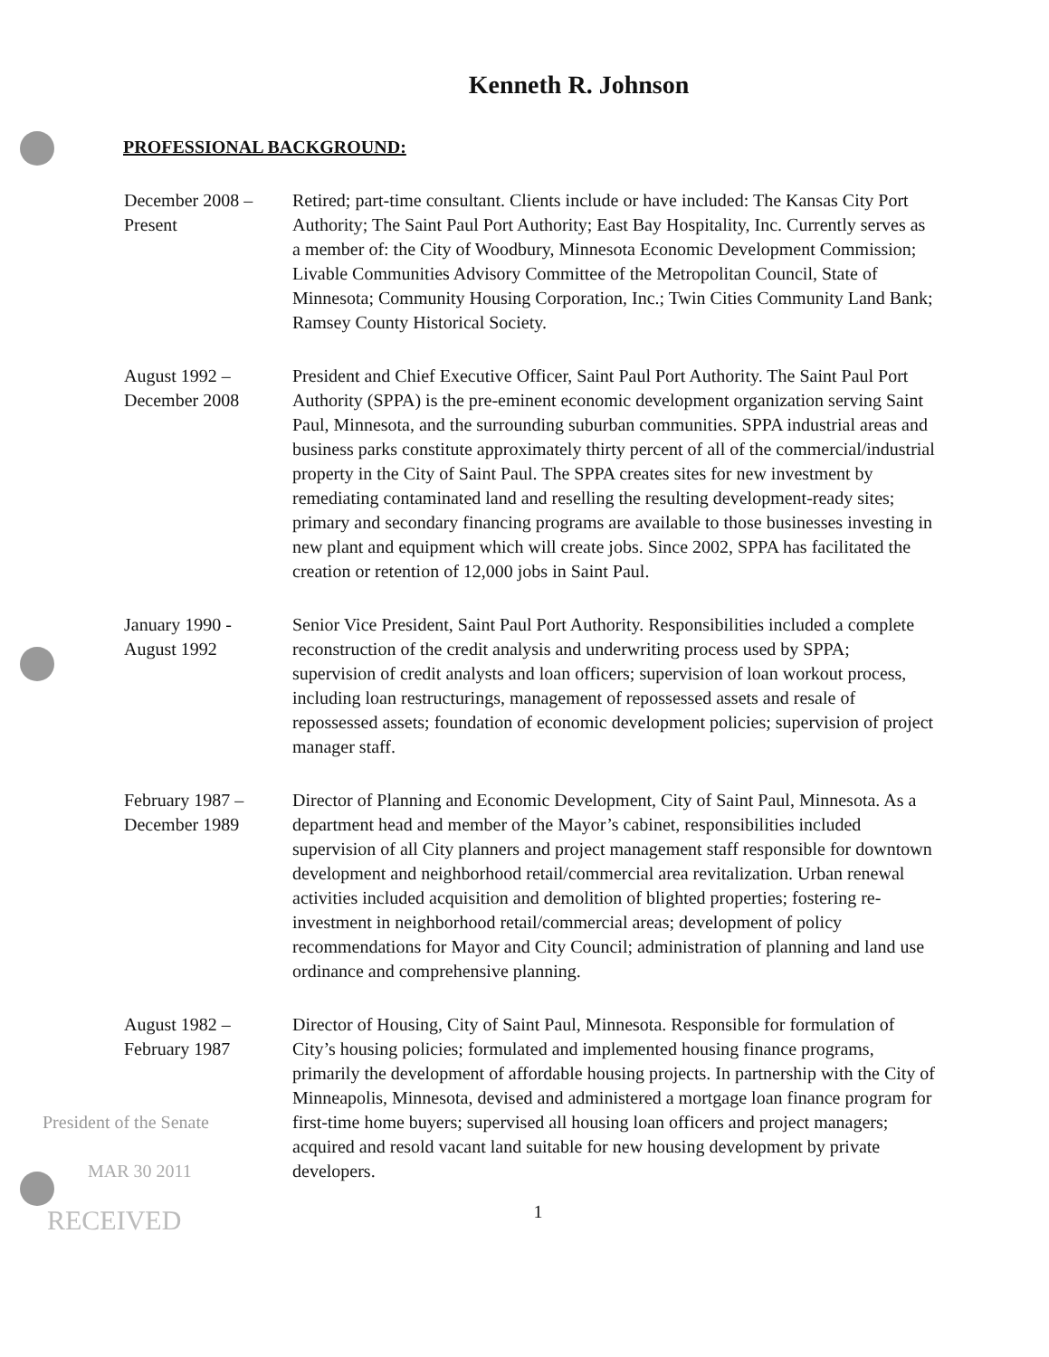Kenneth R. Johnson
PROFESSIONAL BACKGROUND:
December 2008 –
Present
Retired; part-time consultant. Clients include or have included: The Kansas City Port Authority; The Saint Paul Port Authority; East Bay Hospitality, Inc. Currently serves as a member of: the City of Woodbury, Minnesota Economic Development Commission; Livable Communities Advisory Committee of the Metropolitan Council, State of Minnesota; Community Housing Corporation, Inc.; Twin Cities Community Land Bank; Ramsey County Historical Society.
August 1992 –
December 2008
President and Chief Executive Officer, Saint Paul Port Authority. The Saint Paul Port Authority (SPPA) is the pre-eminent economic development organization serving Saint Paul, Minnesota, and the surrounding suburban communities. SPPA industrial areas and business parks constitute approximately thirty percent of all of the commercial/industrial property in the City of Saint Paul. The SPPA creates sites for new investment by remediating contaminated land and reselling the resulting development-ready sites; primary and secondary financing programs are available to those businesses investing in new plant and equipment which will create jobs. Since 2002, SPPA has facilitated the creation or retention of 12,000 jobs in Saint Paul.
January 1990 -
August 1992
Senior Vice President, Saint Paul Port Authority. Responsibilities included a complete reconstruction of the credit analysis and underwriting process used by SPPA; supervision of credit analysts and loan officers; supervision of loan workout process, including loan restructurings, management of repossessed assets and resale of repossessed assets; foundation of economic development policies; supervision of project manager staff.
February 1987 –
December 1989
Director of Planning and Economic Development, City of Saint Paul, Minnesota. As a department head and member of the Mayor’s cabinet, responsibilities included supervision of all City planners and project management staff responsible for downtown development and neighborhood retail/commercial area revitalization. Urban renewal activities included acquisition and demolition of blighted properties; fostering re-investment in neighborhood retail/commercial areas; development of policy recommendations for Mayor and City Council; administration of planning and land use ordinance and comprehensive planning.
August 1982 –
February 1987
President of the Senate
MAR 30 2011
RECEIVED
Director of Housing, City of Saint Paul, Minnesota. Responsible for formulation of City’s housing policies; formulated and implemented housing finance programs, primarily the development of affordable housing projects. In partnership with the City of Minneapolis, Minnesota, devised and administered a mortgage loan finance program for first-time home buyers; supervised all housing loan officers and project managers; acquired and resold vacant land suitable for new housing development by private developers.
1